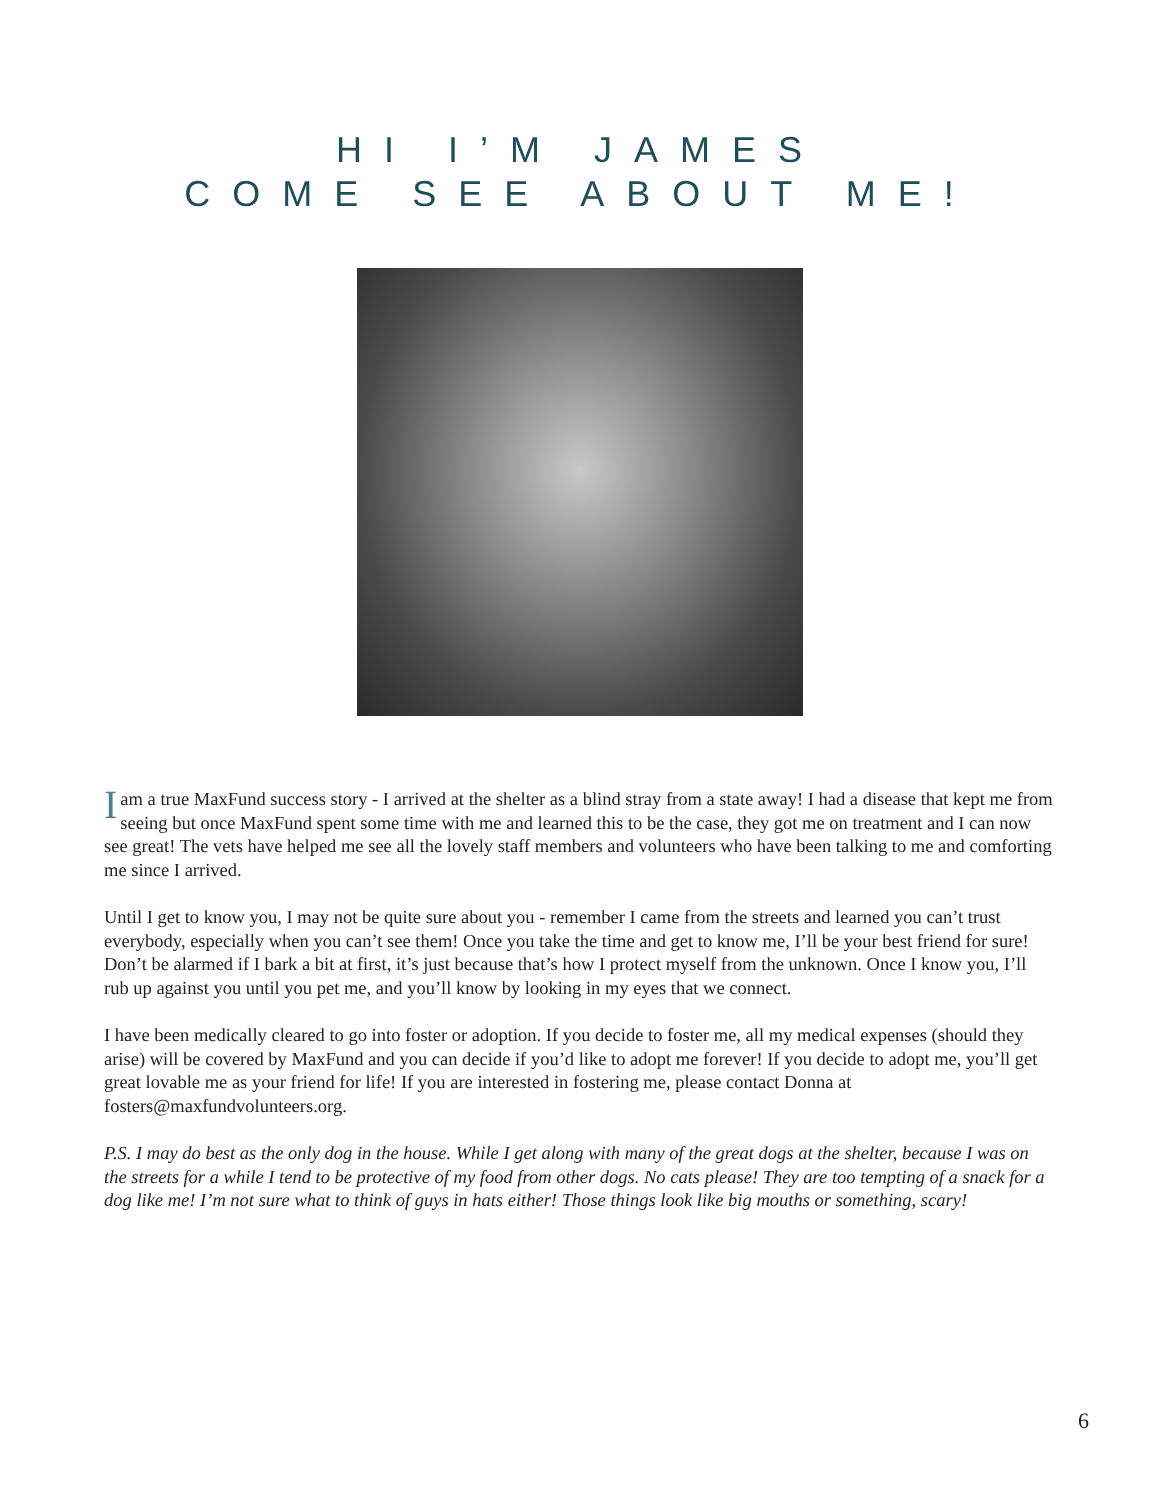HI I’M JAMES
COME SEE ABOUT ME!
I am a true MaxFund success story - I arrived at the shelter as a blind stray from a state away! I had a disease that kept me from seeing but once MaxFund spent some time with me and learned this to be the case, they got me on treatment and I can now see great! The vets have helped me see all the lovely staff members and volunteers who have been talking to me and comforting me since I arrived.
Until I get to know you, I may not be quite sure about you - remember I came from the streets and learned you can’t trust everybody, especially when you can’t see them! Once you take the time and get to know me, I’ll be your best friend for sure! Don’t be alarmed if I bark a bit at first, it’s just because that’s how I protect myself from the unknown. Once I know you, I’ll rub up against you until you pet me, and you’ll know by looking in my eyes that we connect.
I have been medically cleared to go into foster or adoption. If you decide to foster me, all my medical expenses (should they arise) will be covered by MaxFund and you can decide if you’d like to adopt me forever! If you decide to adopt me, you’ll get great lovable me as your friend for life! If you are interested in fostering me, please contact Donna at fosters@maxfundvolunteers.org.
P.S. I may do best as the only dog in the house. While I get along with many of the great dogs at the shelter, because I was on the streets for a while I tend to be protective of my food from other dogs. No cats please! They are too tempting of a snack for a dog like me! I’m not sure what to think of guys in hats either! Those things look like big mouths or something, scary!
6